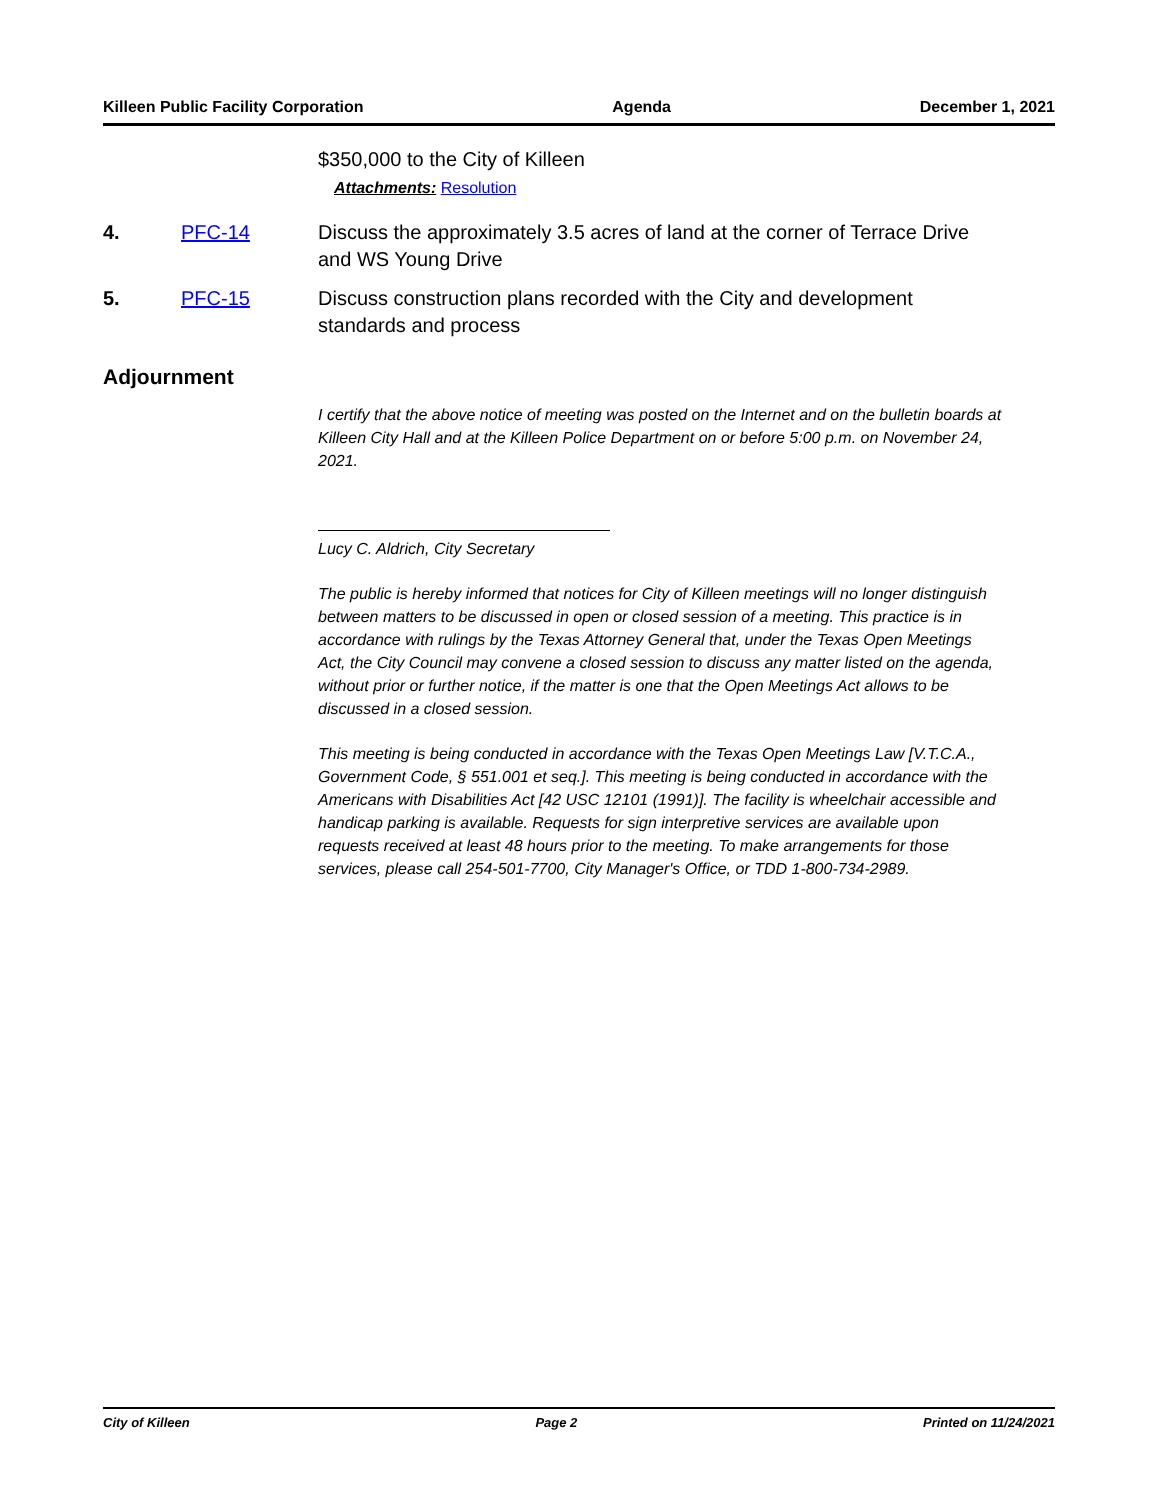Killeen Public Facility Corporation Agenda December 1, 2021
$350,000 to the City of Killeen
Attachments: Resolution
4. PFC-14 Discuss the approximately 3.5 acres of land at the corner of Terrace Drive
and WS Young Drive
5. PFC-15 Discuss construction plans recorded with the City and development
standards and process
Adjournment
I certify that the above notice of meeting was posted on the Internet and on the bulletin boards at Killeen City Hall and at the Killeen Police Department on or before 5:00 p.m. on November 24, 2021.
Lucy C. Aldrich, City Secretary
The public is hereby informed that notices for City of Killeen meetings will no longer distinguish between matters to be discussed in open or closed session of a meeting. This practice is in accordance with rulings by the Texas Attorney General that, under the Texas Open Meetings Act, the City Council may convene a closed session to discuss any matter listed on the agenda, without prior or further notice, if the matter is one that the Open Meetings Act allows to be discussed in a closed session.
This meeting is being conducted in accordance with the Texas Open Meetings Law [V.T.C.A., Government Code, § 551.001 et seq.]. This meeting is being conducted in accordance with the Americans with Disabilities Act [42 USC 12101 (1991)]. The facility is wheelchair accessible and handicap parking is available. Requests for sign interpretive services are available upon requests received at least 48 hours prior to the meeting. To make arrangements for those services, please call 254-501-7700, City Manager's Office, or TDD 1-800-734-2989.
City of Killeen Page 2 Printed on 11/24/2021